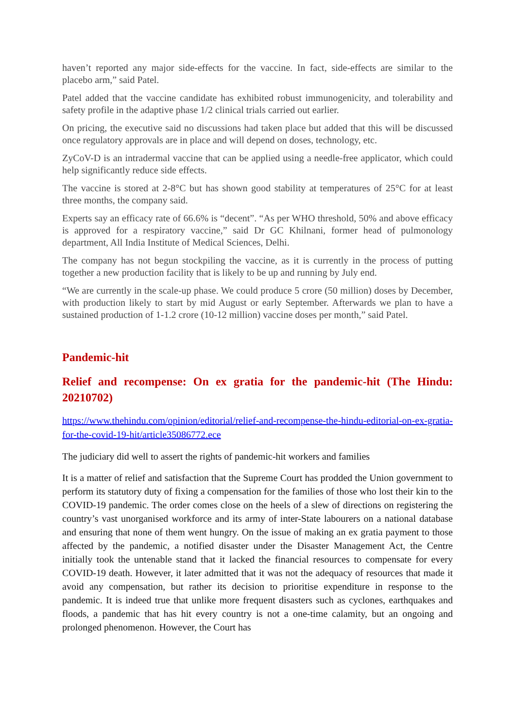haven’t reported any major side-effects for the vaccine. In fact, side-effects are similar to the placebo arm,” said Patel.
Patel added that the vaccine candidate has exhibited robust immunogenicity, and tolerability and safety profile in the adaptive phase 1/2 clinical trials carried out earlier.
On pricing, the executive said no discussions had taken place but added that this will be discussed once regulatory approvals are in place and will depend on doses, technology, etc.
ZyCoV-D is an intradermal vaccine that can be applied using a needle-free applicator, which could help significantly reduce side effects.
The vaccine is stored at 2-8°C but has shown good stability at temperatures of 25°C for at least three months, the company said.
Experts say an efficacy rate of 66.6% is “decent”. “As per WHO threshold, 50% and above efficacy is approved for a respiratory vaccine,” said Dr GC Khilnani, former head of pulmonology department, All India Institute of Medical Sciences, Delhi.
The company has not begun stockpiling the vaccine, as it is currently in the process of putting together a new production facility that is likely to be up and running by July end.
“We are currently in the scale-up phase. We could produce 5 crore (50 million) doses by December, with production likely to start by mid August or early September. Afterwards we plan to have a sustained production of 1-1.2 crore (10-12 million) vaccine doses per month,” said Patel.
Pandemic-hit
Relief and recompense: On ex gratia for the pandemic-hit (The Hindu: 20210702)
https://www.thehindu.com/opinion/editorial/relief-and-recompense-the-hindu-editorial-on-ex-gratia-for-the-covid-19-hit/article35086772.ece
The judiciary did well to assert the rights of pandemic-hit workers and families
It is a matter of relief and satisfaction that the Supreme Court has prodded the Union government to perform its statutory duty of fixing a compensation for the families of those who lost their kin to the COVID-19 pandemic. The order comes close on the heels of a slew of directions on registering the country’s vast unorganised workforce and its army of inter-State labourers on a national database and ensuring that none of them went hungry. On the issue of making an ex gratia payment to those affected by the pandemic, a notified disaster under the Disaster Management Act, the Centre initially took the untenable stand that it lacked the financial resources to compensate for every COVID-19 death. However, it later admitted that it was not the adequacy of resources that made it avoid any compensation, but rather its decision to prioritise expenditure in response to the pandemic. It is indeed true that unlike more frequent disasters such as cyclones, earthquakes and floods, a pandemic that has hit every country is not a one-time calamity, but an ongoing and prolonged phenomenon. However, the Court has